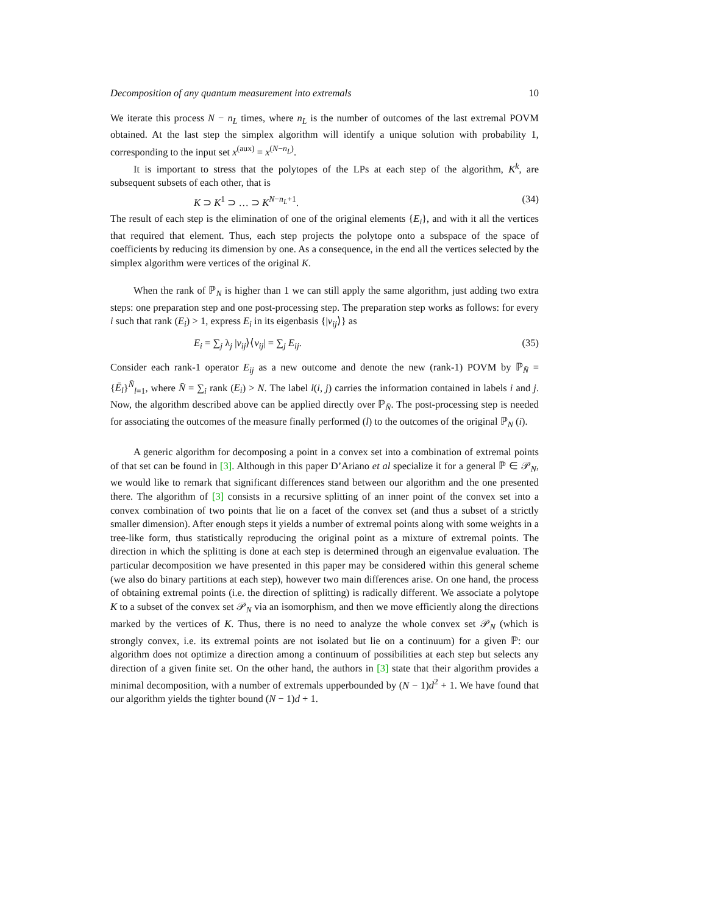Decomposition of any quantum measurement into extremals 10
We iterate this process N − n<sub>L</sub> times, where n<sub>L</sub> is the number of outcomes of the last extremal POVM obtained. At the last step the simplex algorithm will identify a unique solution with probability 1, corresponding to the input set x<sup>(aux)</sup> = x<sup>(N−n<sub>L</sub>)</sup>.
It is important to stress that the polytopes of the LPs at each step of the algorithm, K<sup>k</sup>, are subsequent subsets of each other, that is
K ⊃ K<sup>1</sup> ⊃ … ⊃ K<sup>N−n<sub>L</sub>+1</sup>. (34)
The result of each step is the elimination of one of the original elements {E<sub>i</sub>}, and with it all the vertices that required that element. Thus, each step projects the polytope onto a subspace of the space of coefficients by reducing its dimension by one. As a consequence, in the end all the vertices selected by the simplex algorithm were vertices of the original K.
When the rank of ℙ<sub>N</sub> is higher than 1 we can still apply the same algorithm, just adding two extra steps: one preparation step and one post-processing step. The preparation step works as follows: for every i such that rank (E<sub>i</sub>) > 1, express E<sub>i</sub> in its eigenbasis {|v<sub>ij</sub>⟩} as
E<sub>i</sub> = ∑<sub>j</sub> λ<sub>j</sub> |v<sub>ij</sub>⟩⟨v<sub>ij</sub>| = ∑<sub>j</sub> E<sub>ij</sub>. (35)
Consider each rank-1 operator E<sub>ij</sub> as a new outcome and denote the new (rank-1) POVM by ℙ<sub>N̄</sub> = {Ē<sub>l</sub>}<sup>N̄</sup><sub>l=1</sub>, where N̄ = ∑<sub>i</sub> rank (E<sub>i</sub>) > N. The label l(i, j) carries the information contained in labels i and j. Now, the algorithm described above can be applied directly over ℙ<sub>N̄</sub>. The post-processing step is needed for associating the outcomes of the measure finally performed (l) to the outcomes of the original ℙ<sub>N</sub> (i).
A generic algorithm for decomposing a point in a convex set into a combination of extremal points of that set can be found in [3]. Although in this paper D’Ariano et al specialize it for a general ℙ ∈ 𝒫<sub>N</sub>, we would like to remark that significant differences stand between our algorithm and the one presented there. The algorithm of [3] consists in a recursive splitting of an inner point of the convex set into a convex combination of two points that lie on a facet of the convex set (and thus a subset of a strictly smaller dimension). After enough steps it yields a number of extremal points along with some weights in a tree-like form, thus statistically reproducing the original point as a mixture of extremal points. The direction in which the splitting is done at each step is determined through an eigenvalue evaluation. The particular decomposition we have presented in this paper may be considered within this general scheme (we also do binary partitions at each step), however two main differences arise. On one hand, the process of obtaining extremal points (i.e. the direction of splitting) is radically different. We associate a polytope K to a subset of the convex set 𝒫<sub>N</sub> via an isomorphism, and then we move efficiently along the directions marked by the vertices of K. Thus, there is no need to analyze the whole convex set 𝒫<sub>N</sub> (which is strongly convex, i.e. its extremal points are not isolated but lie on a continuum) for a given ℙ: our algorithm does not optimize a direction among a continuum of possibilities at each step but selects any direction of a given finite set. On the other hand, the authors in [3] state that their algorithm provides a minimal decomposition, with a number of extremals upperbounded by (N − 1)d<sup>2</sup> + 1. We have found that our algorithm yields the tighter bound (N − 1)d + 1.